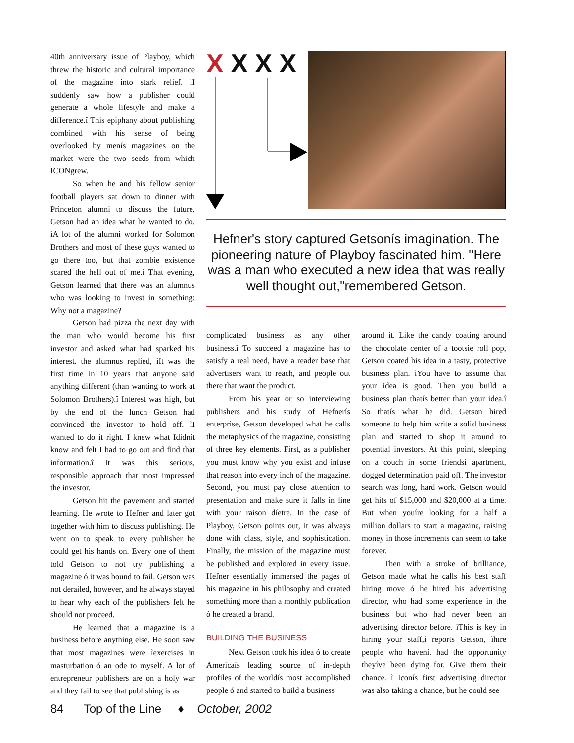40th anniversary issue of Playboy, which threw the historic and cultural importance of the magazine into stark relief. ìI suddenly saw how a publisher could generate a whole lifestyle and make a difference.î This epiphany about publishing combined with his sense of being overlooked by menís magazines on the market were the two seeds from which ICONgrew.
So when he and his fellow senior football players sat down to dinner with Princeton alumni to discuss the future, Getson had an idea what he wanted to do. ìA lot of the alumni worked for Solomon Brothers and most of these guys wanted to go there too, but that zombie existence scared the hell out of me.î That evening, Getson learned that there was an alumnus who was looking to invest in something: Why not a magazine?
Getson had pizza the next day with the man who would become his first investor and asked what had sparked his interest. the alumnus replied, ìIt was the first time in 10 years that anyone said anything different (than wanting to work at Solomon Brothers).î Interest was high, but by the end of the lunch Getson had convinced the investor to hold off. ìI wanted to do it right. I knew what Ididnít know and felt I had to go out and find that information.î It was this serious, responsible approach that most impressed the investor.
Getson hit the pavement and started learning. He wrote to Hefner and later got together with him to discuss publishing. He went on to speak to every publisher he could get his hands on. Every one of them told Getson to not try publishing a magazine ó it was bound to fail. Getson was not derailed, however, and he always stayed to hear why each of the publishers felt he should not proceed.
He learned that a magazine is a business before anything else. He soon saw that most magazines were ìexercises in masturbation ó an ode to myself. A lot of entrepreneur publishers are on a holy war and they fail to see that publishing is as
X X X X
Hefner's story captured Getsonís imagination. The pioneering nature of Playboy fascinated him. "Here was a man who executed a new idea that was really well thought out,"remembered Getson.
complicated business as any other business.î To succeed a magazine has to satisfy a real need, have a reader base that advertisers want to reach, and people out there that want the product.
From his year or so interviewing publishers and his study of Hefnerís enterprise, Getson developed what he calls the metaphysics of the magazine, consisting of three key elements. First, as a publisher you must know why you exist and infuse that reason into every inch of the magazine. Second, you must pay close attention to presentation and make sure it falls in line with your raison díetre. In the case of Playboy, Getson points out, it was always done with class, style, and sophistication. Finally, the mission of the magazine must be published and explored in every issue. Hefner essentially immersed the pages of his magazine in his philosophy and created something more than a monthly publication ó he created a brand.
BUILDING THE BUSINESS
Next Getson took his idea ó to create Americaís leading source of in-depth profiles of the worldís most accomplished people ó and started to build a business
around it. Like the candy coating around the chocolate center of a tootsie roll pop, Getson coated his idea in a tasty, protective business plan. ìYou have to assume that your idea is good. Then you build a business plan thatís better than your idea.î So thatís what he did. Getson hired someone to help him write a solid business plan and started to shop it around to potential investors. At this point, sleeping on a couch in some friendsí apartment, dogged determination paid off. The investor search was long, hard work. Getson would get hits of $15,000 and $20,000 at a time. But when youíre looking for a half a million dollars to start a magazine, raising money in those increments can seem to take forever.
Then with a stroke of brilliance, Getson made what he calls his best staff hiring move ó he hired his advertising director, who had some experience in the business but who had never been an advertising director before. ìThis is key in hiring your staff,î reports Getson, ìhire people who havenít had the opportunity theyíve been dying for. Give them their chance. ì Iconís first advertising director was also taking a chance, but he could see
84 Top of the Line ♦ October, 2002